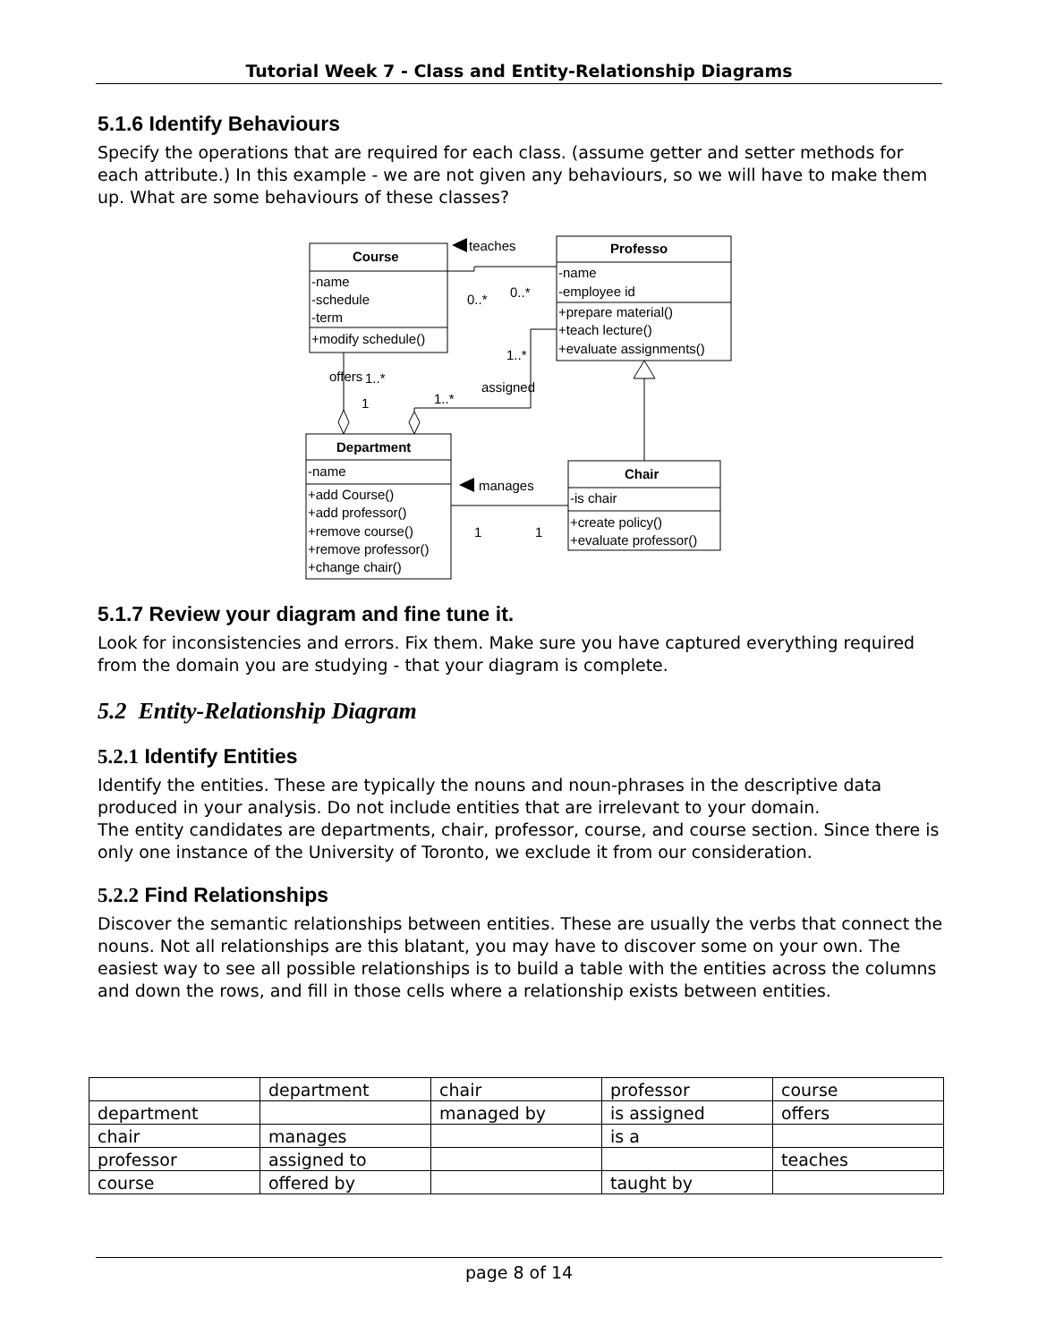Tutorial Week 7 - Class and Entity-Relationship Diagrams
5.1.6 Identify Behaviours
Specify the operations that are required for each class. (assume getter and setter methods for each attribute.) In this example - we are not given any behaviours, so we will have to make them up. What are some behaviours of these classes?
teaches
Course
-name
-schedule
-term
+modify schedule()
Professo
-name
-employee id
+prepare material()
+teach lecture()
+evaluate assignments()
0..*
0..*
1..*
offers
1..*
1
1..*
assigned
Department
-name
+add Course()
+add professor()
+remove course()
+remove professor()
+change chair()
manages
1
1
Chair
-is chair
+create policy()
+evaluate professor()
5.1.7 Review your diagram and fine tune it.
Look for inconsistencies and errors. Fix them. Make sure you have captured everything required from the domain you are studying - that your diagram is complete.
5.2 Entity-Relationship Diagram
5.2.1 Identify Entities
Identify the entities. These are typically the nouns and noun-phrases in the descriptive data produced in your analysis. Do not include entities that are irrelevant to your domain.
The entity candidates are departments, chair, professor, course, and course section. Since there is only one instance of the University of Toronto, we exclude it from our consideration.
5.2.2 Find Relationships
Discover the semantic relationships between entities. These are usually the verbs that connect the nouns. Not all relationships are this blatant, you may have to discover some on your own. The easiest way to see all possible relationships is to build a table with the entities across the columns and down the rows, and fill in those cells where a relationship exists between entities.
| | department | chair | professor | course |
| department | | managed by | is assigned | offers |
| chair | manages | | is a | |
| professor | assigned to | | | teaches |
| course | offered by | | taught by | |
page 8 of 14